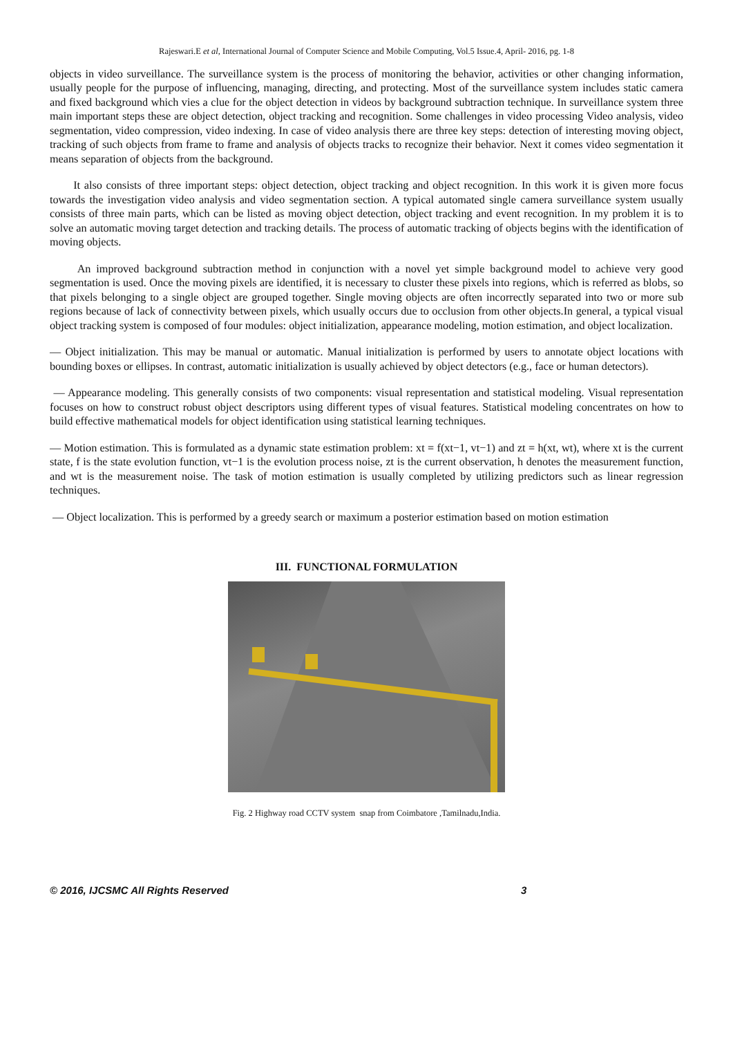Rajeswari.E et al, International Journal of Computer Science and Mobile Computing, Vol.5 Issue.4, April- 2016, pg. 1-8
objects in video surveillance. The surveillance system is the process of monitoring the behavior, activities or other changing information, usually people for the purpose of influencing, managing, directing, and protecting. Most of the surveillance system includes static camera and fixed background which vies a clue for the object detection in videos by background subtraction technique. In surveillance system three main important steps these are object detection, object tracking and recognition. Some challenges in video processing Video analysis, video segmentation, video compression, video indexing. In case of video analysis there are three key steps: detection of interesting moving object, tracking of such objects from frame to frame and analysis of objects tracks to recognize their behavior. Next it comes video segmentation it means separation of objects from the background.
It also consists of three important steps: object detection, object tracking and object recognition. In this work it is given more focus towards the investigation video analysis and video segmentation section. A typical automated single camera surveillance system usually consists of three main parts, which can be listed as moving object detection, object tracking and event recognition. In my problem it is to solve an automatic moving target detection and tracking details. The process of automatic tracking of objects begins with the identification of moving objects.
An improved background subtraction method in conjunction with a novel yet simple background model to achieve very good segmentation is used. Once the moving pixels are identified, it is necessary to cluster these pixels into regions, which is referred as blobs, so that pixels belonging to a single object are grouped together. Single moving objects are often incorrectly separated into two or more sub regions because of lack of connectivity between pixels, which usually occurs due to occlusion from other objects.In general, a typical visual object tracking system is composed of four modules: object initialization, appearance modeling, motion estimation, and object localization.
— Object initialization. This may be manual or automatic. Manual initialization is performed by users to annotate object locations with bounding boxes or ellipses. In contrast, automatic initialization is usually achieved by object detectors (e.g., face or human detectors).
— Appearance modeling. This generally consists of two components: visual representation and statistical modeling. Visual representation focuses on how to construct robust object descriptors using different types of visual features. Statistical modeling concentrates on how to build effective mathematical models for object identification using statistical learning techniques.
— Motion estimation. This is formulated as a dynamic state estimation problem: xt = f(xt−1, vt−1) and zt = h(xt, wt), where xt is the current state, f is the state evolution function, vt−1 is the evolution process noise, zt is the current observation, h denotes the measurement function, and wt is the measurement noise. The task of motion estimation is usually completed by utilizing predictors such as linear regression techniques.
— Object localization. This is performed by a greedy search or maximum a posterior estimation based on motion estimation
III. FUNCTIONAL FORMULATION
Fig. 2 Highway road CCTV system snap from Coimbatore ,Tamilnadu,India.
© 2016, IJCSMC All Rights Reserved 3